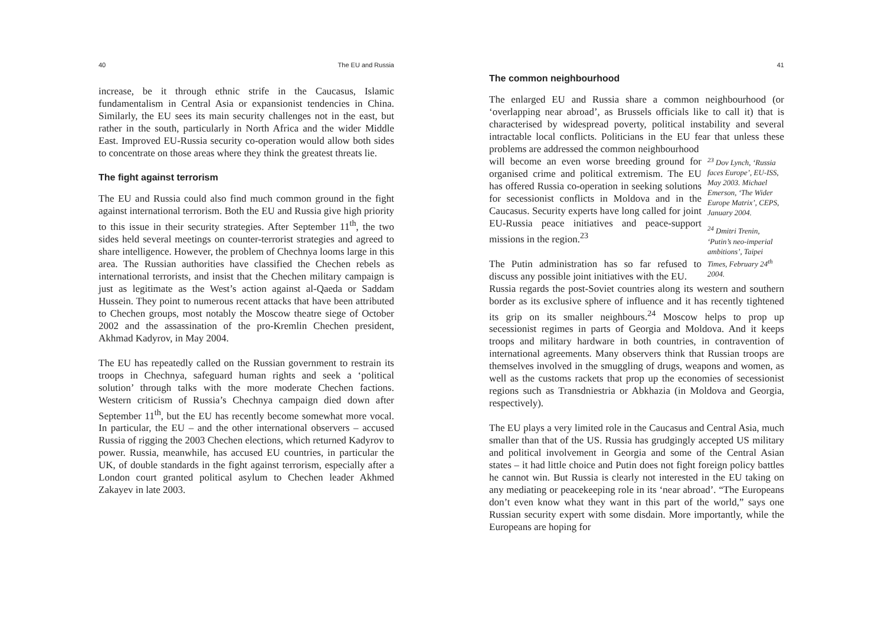40 The EU and Russia
increase, be it through ethnic strife in the Caucasus, Islamic fundamentalism in Central Asia or expansionist tendencies in China. Similarly, the EU sees its main security challenges not in the east, but rather in the south, particularly in North Africa and the wider Middle East. Improved EU-Russia security co-operation would allow both sides to concentrate on those areas where they think the greatest threats lie.
The fight against terrorism
The EU and Russia could also find much common ground in the fight against international terrorism. Both the EU and Russia give high priority to this issue in their security strategies. After September 11<sup>th</sup>, the two sides held several meetings on counter-terrorist strategies and agreed to share intelligence. However, the problem of Chechnya looms large in this area. The Russian authorities have classified the Chechen rebels as international terrorists, and insist that the Chechen military campaign is just as legitimate as the West’s action against al-Qaeda or Saddam Hussein. They point to numerous recent attacks that have been attributed to Chechen groups, most notably the Moscow theatre siege of October 2002 and the assassination of the pro-Kremlin Chechen president, Akhmad Kadyrov, in May 2004.
The EU has repeatedly called on the Russian government to restrain its troops in Chechnya, safeguard human rights and seek a ‘political solution’ through talks with the more moderate Chechen factions. Western criticism of Russia’s Chechnya campaign died down after September 11<sup>th</sup>, but the EU has recently become somewhat more vocal. In particular, the EU – and the other international observers – accused Russia of rigging the 2003 Chechen elections, which returned Kadyrov to power. Russia, meanwhile, has accused EU countries, in particular the UK, of double standards in the fight against terrorism, especially after a London court granted political asylum to Chechen leader Akhmed Zakayev in late 2003.
41
The common neighbourhood
The enlarged EU and Russia share a common neighbourhood (or ‘overlapping near abroad’, as Brussels officials like to call it) that is characterised by widespread poverty, political instability and several intractable local conflicts. Politicians in the EU fear that unless these problems are addressed the common neighbourhood
will become an even worse breeding ground for organised crime and political extremism. The EU has offered Russia co-operation in seeking solutions for secessionist conflicts in Moldova and in the Caucasus. Security experts have long called for joint EU-Russia peace initiatives and peace-support missions in the region.<sup>23</sup>
The Putin administration has so far refused to discuss any possible joint initiatives with the EU.
<sup>23</sup> Dov Lynch, ‘Russia faces Europe’, EU-ISS, May 2003. Michael Emerson, ‘The Wider Europe Matrix’, CEPS, January 2004.
<sup>24</sup> Dmitri Trenin, ‘Putin’s neo-imperial ambitions’, Taipei Times, February 24<sup>th</sup> 2004.
Russia regards the post-Soviet countries along its western and southern border as its exclusive sphere of influence and it has recently tightened its grip on its smaller neighbours.<sup>24</sup> Moscow helps to prop up secessionist regimes in parts of Georgia and Moldova. And it keeps troops and military hardware in both countries, in contravention of international agreements. Many observers think that Russian troops are themselves involved in the smuggling of drugs, weapons and women, as well as the customs rackets that prop up the economies of secessionist regions such as Transdniestria or Abkhazia (in Moldova and Georgia, respectively).
The EU plays a very limited role in the Caucasus and Central Asia, much smaller than that of the US. Russia has grudgingly accepted US military and political involvement in Georgia and some of the Central Asian states – it had little choice and Putin does not fight foreign policy battles he cannot win. But Russia is clearly not interested in the EU taking on any mediating or peacekeeping role in its ‘near abroad’. “The Europeans don’t even know what they want in this part of the world,” says one Russian security expert with some disdain. More importantly, while the Europeans are hoping for